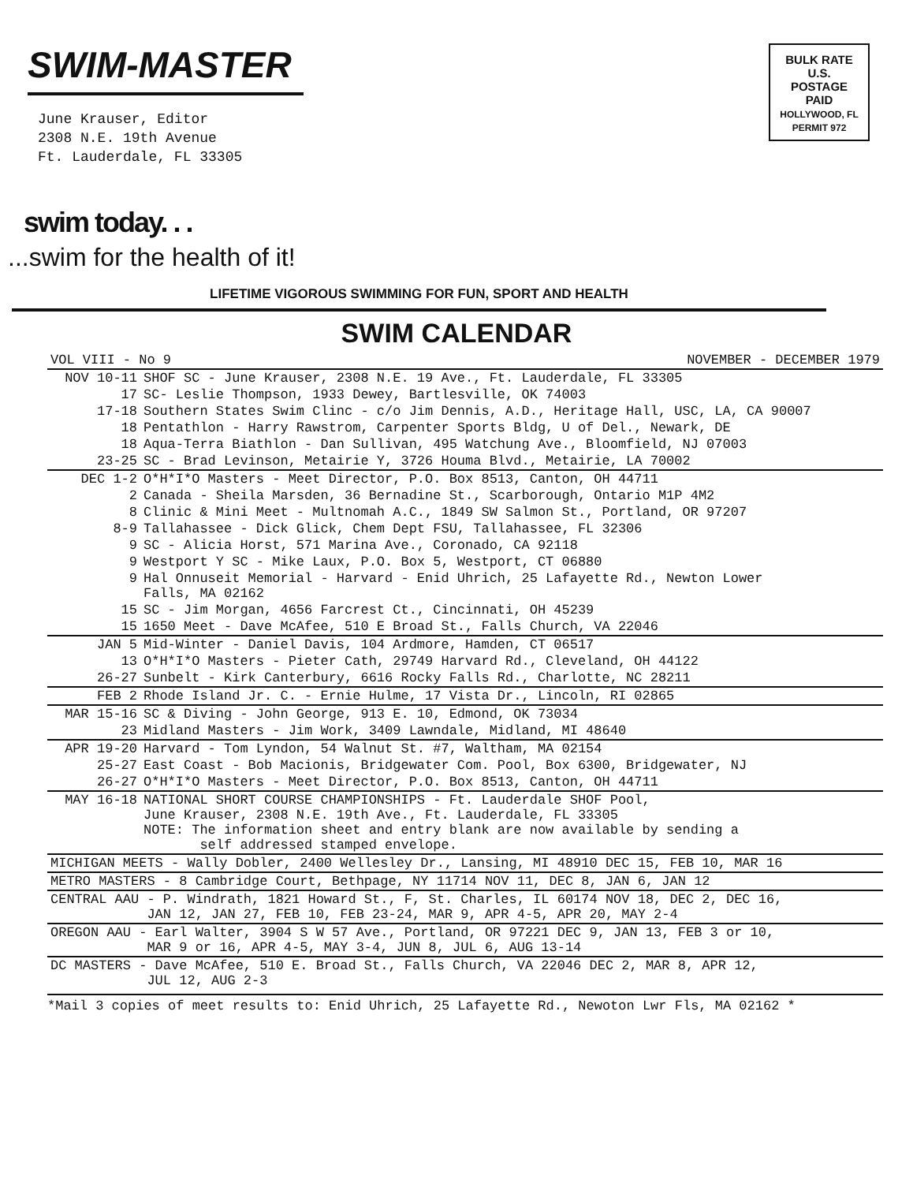SWIM-MASTER
June Krauser, Editor
2308 N.E. 19th Avenue
Ft. Lauderdale, FL 33305
BULK RATE
U.S. POSTAGE
PAID
HOLLYWOOD, FL
PERMIT 972
swim today. . .
...swim for the health of it!
LIFETIME VIGOROUS SWIMMING FOR FUN, SPORT AND HEALTH
SWIM CALENDAR
| VOL VIII - No 9 | | NOVEMBER - DECEMBER 1979 |
| NOV 10-11 | SHOF SC - June Krauser, 2308 N.E. 19 Ave., Ft. Lauderdale, FL 33305 | |
| 17 | SC- Leslie Thompson, 1933 Dewey, Bartlesville, OK 74003 | |
| 17-18 | Southern States Swim Clinc - c/o Jim Dennis, A.D., Heritage Hall, USC, LA, CA 90007 | |
| 18 | Pentathlon - Harry Rawstrom, Carpenter Sports Bldg, U of Del., Newark, DE | |
| 18 | Aqua-Terra Biathlon - Dan Sullivan, 495 Watchung Ave., Bloomfield, NJ 07003 | |
| 23-25 | SC - Brad Levinson, Metairie Y, 3726 Houma Blvd., Metairie, LA 70002 | |
| DEC 1-2 | O*H*I*O Masters - Meet Director, P.O. Box 8513, Canton, OH 44711 | |
| 2 | Canada - Sheila Marsden, 36 Bernadine St., Scarborough, Ontario M1P 4M2 | |
| 8 | Clinic & Mini Meet - Multnomah A.C., 1849 SW Salmon St., Portland, OR 97207 | |
| 8-9 | Tallahassee - Dick Glick, Chem Dept FSU, Tallahassee, FL 32306 | |
| 9 | SC - Alicia Horst, 571 Marina Ave., Coronado, CA 92118 | |
| 9 | Westport Y SC - Mike Laux, P.O. Box 5, Westport, CT 06880 | |
| 9 | Hal Onnuseit Memorial - Harvard - Enid Uhrich, 25 Lafayette Rd., Newton Lower Falls, MA 02162 | |
| 15 | SC - Jim Morgan, 4656 Farcrest Ct., Cincinnati, OH 45239 | |
| 15 | 1650 Meet - Dave McAfee, 510 E Broad St., Falls Church, VA 22046 | |
| JAN 5 | Mid-Winter - Daniel Davis, 104 Ardmore, Hamden, CT 06517 | |
| 13 | O*H*I*O Masters - Pieter Cath, 29749 Harvard Rd., Cleveland, OH 44122 | |
| 26-27 | Sunbelt - Kirk Canterbury, 6616 Rocky Falls Rd., Charlotte, NC 28211 | |
| FEB 2 | Rhode Island Jr. C. - Ernie Hulme, 17 Vista Dr., Lincoln, RI 02865 | |
| MAR 15-16 | SC & Diving - John George, 913 E. 10, Edmond, OK 73034 | |
| 23 | Midland Masters - Jim Work, 3409 Lawndale, Midland, MI 48640 | |
| APR 19-20 | Harvard - Tom Lyndon, 54 Walnut St. #7, Waltham, MA 02154 | |
| 25-27 | East Coast - Bob Macionis, Bridgewater Com. Pool, Box 6300, Bridgewater, NJ | |
| 26-27 | O*H*I*O Masters - Meet Director, P.O. Box 8513, Canton, OH 44711 | |
| MAY 16-18 | NATIONAL SHORT COURSE CHAMPIONSHIPS - Ft. Lauderdale SHOF Pool, June Krauser, 2308 N.E. 19th Ave., Ft. Lauderdale, FL 33305 NOTE: The information sheet and entry blank are now available by sending a self addressed stamped envelope. | |
| MICHIGAN MEETS - Wally Dobler, 2400 Wellesley Dr., Lansing, MI 48910 DEC 15, FEB 10, MAR 16 | | |
| METRO MASTERS - 8 Cambridge Court, Bethpage, NY 11714 NOV 11, DEC 8, JAN 6, JAN 12 | | |
| CENTRAL AAU - P. Windrath, 1821 Howard St., F, St. Charles, IL 60174 NOV 18, DEC 2, DEC 16, JAN 12, JAN 27, FEB 10, FEB 23-24, MAR 9, APR 4-5, APR 20, MAY 2-4 | | |
| OREGON AAU - Earl Walter, 3904 S W 57 Ave., Portland, OR 97221 DEC 9, JAN 13, FEB 3 or 10, MAR 9 or 16, APR 4-5, MAY 3-4, JUN 8, JUL 6, AUG 13-14 | | |
| DC MASTERS - Dave McAfee, 510 E. Broad St., Falls Church, VA 22046 DEC 2, MAR 8, APR 12, JUL 12, AUG 2-3 | | |
*Mail 3 copies of meet results to: Enid Uhrich, 25 Lafayette Rd., Newoton Lwr Fls, MA 02162 *